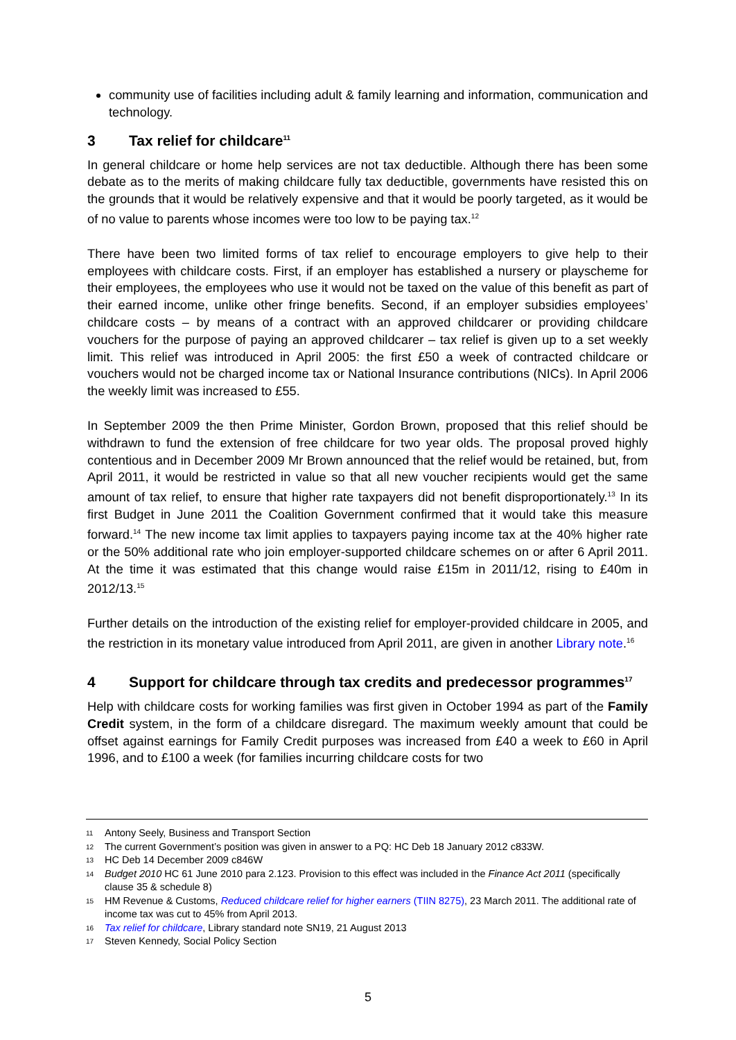community use of facilities including adult & family learning and information, communication and technology.
3 Tax relief for childcare<sup>11</sup>
In general childcare or home help services are not tax deductible. Although there has been some debate as to the merits of making childcare fully tax deductible, governments have resisted this on the grounds that it would be relatively expensive and that it would be poorly targeted, as it would be of no value to parents whose incomes were too low to be paying tax.<sup>12</sup>
There have been two limited forms of tax relief to encourage employers to give help to their employees with childcare costs. First, if an employer has established a nursery or playscheme for their employees, the employees who use it would not be taxed on the value of this benefit as part of their earned income, unlike other fringe benefits. Second, if an employer subsidies employees’ childcare costs – by means of a contract with an approved childcarer or providing childcare vouchers for the purpose of paying an approved childcarer – tax relief is given up to a set weekly limit. This relief was introduced in April 2005: the first £50 a week of contracted childcare or vouchers would not be charged income tax or National Insurance contributions (NICs). In April 2006 the weekly limit was increased to £55.
In September 2009 the then Prime Minister, Gordon Brown, proposed that this relief should be withdrawn to fund the extension of free childcare for two year olds. The proposal proved highly contentious and in December 2009 Mr Brown announced that the relief would be retained, but, from April 2011, it would be restricted in value so that all new voucher recipients would get the same amount of tax relief, to ensure that higher rate taxpayers did not benefit disproportionately.<sup>13</sup> In its first Budget in June 2011 the Coalition Government confirmed that it would take this measure forward.<sup>14</sup> The new income tax limit applies to taxpayers paying income tax at the 40% higher rate or the 50% additional rate who join employer-supported childcare schemes on or after 6 April 2011. At the time it was estimated that this change would raise £15m in 2011/12, rising to £40m in 2012/13.<sup>15</sup>
Further details on the introduction of the existing relief for employer-provided childcare in 2005, and the restriction in its monetary value introduced from April 2011, are given in another Library note.<sup>16</sup>
4 Support for childcare through tax credits and predecessor programmes<sup>17</sup>
Help with childcare costs for working families was first given in October 1994 as part of the Family Credit system, in the form of a childcare disregard. The maximum weekly amount that could be offset against earnings for Family Credit purposes was increased from £40 a week to £60 in April 1996, and to £100 a week (for families incurring childcare costs for two
11 Antony Seely, Business and Transport Section
12 The current Government’s position was given in answer to a PQ: HC Deb 18 January 2012 c833W.
13 HC Deb 14 December 2009 c846W
14 Budget 2010 HC 61 June 2010 para 2.123. Provision to this effect was included in the Finance Act 2011 (specifically clause 35 & schedule 8)
15 HM Revenue & Customs, Reduced childcare relief for higher earners (TIIN 8275), 23 March 2011. The additional rate of income tax was cut to 45% from April 2013.
16 Tax relief for childcare, Library standard note SN19, 21 August 2013
17 Steven Kennedy, Social Policy Section
5